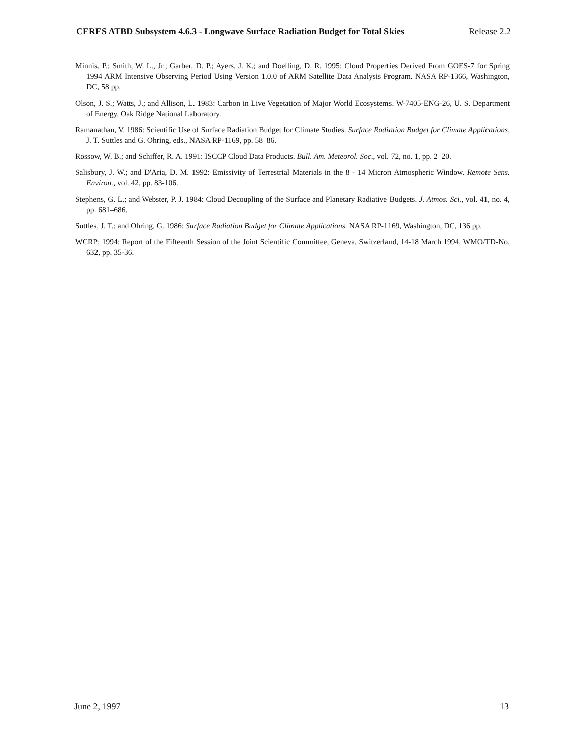CERES ATBD Subsystem 4.6.3 - Longwave Surface Radiation Budget for Total Skies Release 2.2
Minnis, P.; Smith, W. L., Jr.; Garber, D. P.; Ayers, J. K.; and Doelling, D. R. 1995: Cloud Properties Derived From GOES-7 for Spring 1994 ARM Intensive Observing Period Using Version 1.0.0 of ARM Satellite Data Analysis Program. NASA RP-1366, Washington, DC, 58 pp.
Olson, J. S.; Watts, J.; and Allison, L. 1983: Carbon in Live Vegetation of Major World Ecosystems. W-7405-ENG-26, U. S. Department of Energy, Oak Ridge National Laboratory.
Ramanathan, V. 1986: Scientific Use of Surface Radiation Budget for Climate Studies. Surface Radiation Budget for Climate Applications, J. T. Suttles and G. Ohring, eds., NASA RP-1169, pp. 58–86.
Rossow, W. B.; and Schiffer, R. A. 1991: ISCCP Cloud Data Products. Bull. Am. Meteorol. Soc., vol. 72, no. 1, pp. 2–20.
Salisbury, J. W.; and D'Aria, D. M. 1992: Emissivity of Terrestrial Materials in the 8 - 14 Micron Atmospheric Window. Remote Sens. Environ., vol. 42, pp. 83-106.
Stephens, G. L.; and Webster, P. J. 1984: Cloud Decoupling of the Surface and Planetary Radiative Budgets. J. Atmos. Sci., vol. 41, no. 4, pp. 681–686.
Suttles, J. T.; and Ohring, G. 1986: Surface Radiation Budget for Climate Applications. NASA RP-1169, Washington, DC, 136 pp.
WCRP; 1994: Report of the Fifteenth Session of the Joint Scientific Committee, Geneva, Switzerland, 14-18 March 1994, WMO/TD-No. 632, pp. 35-36.
June 2, 1997 13